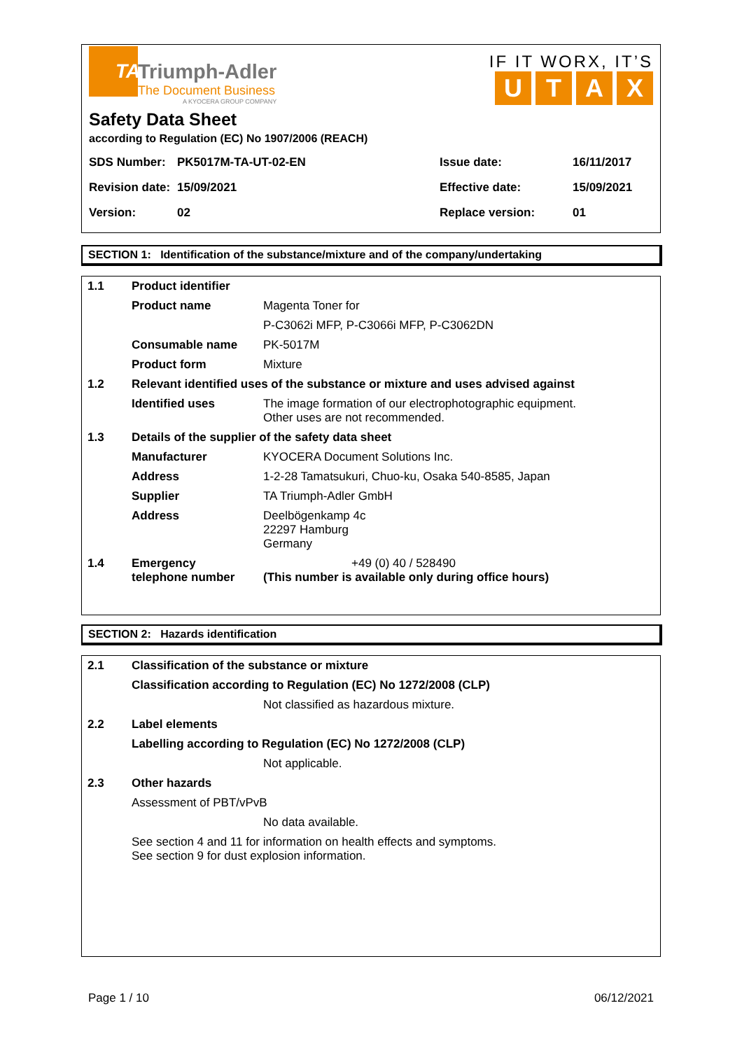TA
Triumph-Adler
The Document Business
A KYOCERA GROUP COMPANY
IF IT WORX, IT’S
UTAX
Safety Data Sheet
according to Regulation (EC) No 1907/2006 (REACH)
| SDS Number: | PK5017M-TA-UT-02-EN | Issue date: | 16/11/2017 |
| Revision date: | 15/09/2021 | Effective date: | 15/09/2021 |
| Version: | 02 | Replace version: | 01 |
SECTION 1: Identification of the substance/mixture and of the company/undertaking
| 1.1 | Product identifier | |
| | Product name | Magenta Toner for |
| | | P-C3062i MFP, P-C3066i MFP, P-C3062DN |
| | Consumable name | PK-5017M |
| | Product form | Mixture |
| 1.2 | Relevant identified uses of the substance or mixture and uses advised against | |
| | Identified uses | The image formation of our electrophotographic equipment. Other uses are not recommended. |
| 1.3 | Details of the supplier of the safety data sheet | |
| | Manufacturer | KYOCERA Document Solutions Inc. |
| | Address | 1-2-28 Tamatsukuri, Chuo-ku, Osaka 540-8585, Japan |
| | Supplier | TA Triumph-Adler GmbH |
| | Address | Deelbögenkamp 4c 22297 Hamburg Germany |
| 1.4 | Emergency telephone number | +49 (0) 40 / 528490 (This number is available only during office hours) |
SECTION 2: Hazards identification
| 2.1 | Classification of the substance or mixture | |
| | Classification according to Regulation (EC) No 1272/2008 (CLP) | |
| | | Not classified as hazardous mixture. |
| 2.2 | Label elements | |
| | Labelling according to Regulation (EC) No 1272/2008 (CLP) | |
| | | Not applicable. |
| 2.3 | Other hazards | |
| | Assessment of PBT/vPvB | |
| | | No data available. |
| | See section 4 and 11 for information on health effects and symptoms. See section 9 for dust explosion information. | |
Page 1 / 10 06/12/2021